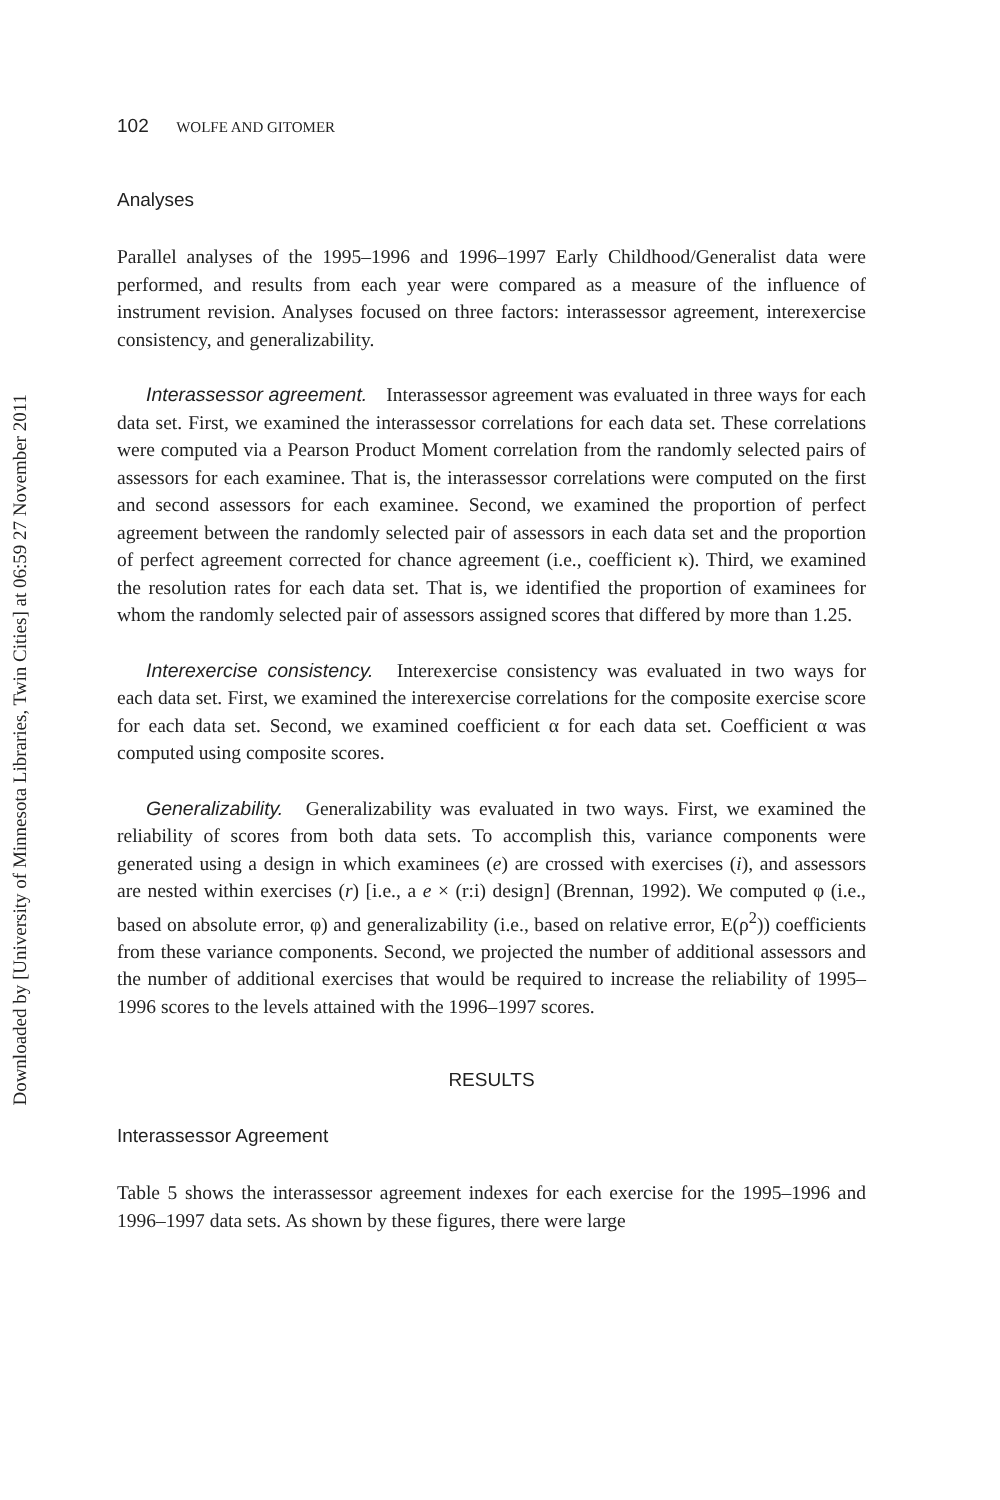Downloaded by [University of Minnesota Libraries, Twin Cities] at 06:59 27 November 2011
102 WOLFE AND GITOMER
Analyses
Parallel analyses of the 1995–1996 and 1996–1997 Early Childhood/Generalist data were performed, and results from each year were compared as a measure of the influence of instrument revision. Analyses focused on three factors: interassessor agreement, interexercise consistency, and generalizability.
Interassessor agreement. Interassessor agreement was evaluated in three ways for each data set. First, we examined the interassessor correlations for each data set. These correlations were computed via a Pearson Product Moment correlation from the randomly selected pairs of assessors for each examinee. That is, the interassessor correlations were computed on the first and second assessors for each examinee. Second, we examined the proportion of perfect agreement between the randomly selected pair of assessors in each data set and the proportion of perfect agreement corrected for chance agreement (i.e., coefficient κ). Third, we examined the resolution rates for each data set. That is, we identified the proportion of examinees for whom the randomly selected pair of assessors assigned scores that differed by more than 1.25.
Interexercise consistency. Interexercise consistency was evaluated in two ways for each data set. First, we examined the interexercise correlations for the composite exercise score for each data set. Second, we examined coefficient α for each data set. Coefficient α was computed using composite scores.
Generalizability. Generalizability was evaluated in two ways. First, we examined the reliability of scores from both data sets. To accomplish this, variance components were generated using a design in which examinees (e) are crossed with exercises (i), and assessors are nested within exercises (r) [i.e., a e × (r:i) design] (Brennan, 1992). We computed φ (i.e., based on absolute error, φ) and generalizability (i.e., based on relative error, E(ρ<sup>2</sup>)) coefficients from these variance components. Second, we projected the number of additional assessors and the number of additional exercises that would be required to increase the reliability of 1995–1996 scores to the levels attained with the 1996–1997 scores.
RESULTS
Interassessor Agreement
Table 5 shows the interassessor agreement indexes for each exercise for the 1995–1996 and 1996–1997 data sets. As shown by these figures, there were large